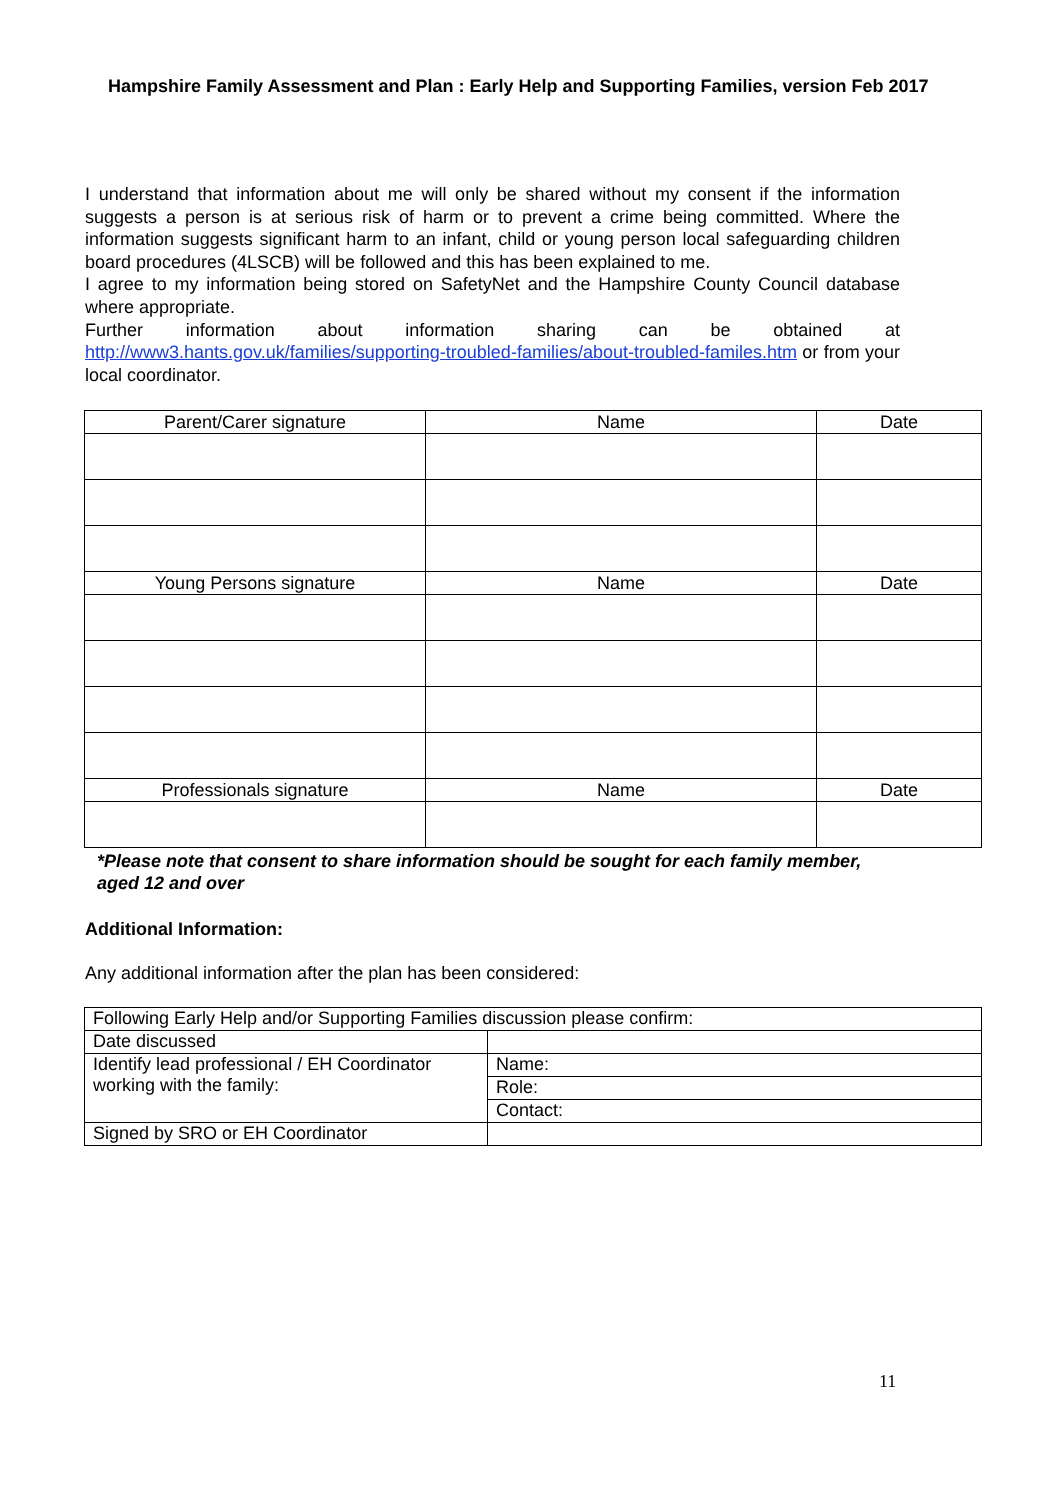Hampshire Family Assessment and Plan : Early Help and Supporting Families, version Feb 2017
I understand that information about me will only be shared without my consent if the information suggests a person is at serious risk of harm or to prevent a crime being committed. Where the information suggests significant harm to an infant, child or young person local safeguarding children board procedures (4LSCB) will be followed and this has been explained to me.
I agree to my information being stored on SafetyNet and the Hampshire County Council database where appropriate.
Further information about information sharing can be obtained at http://www3.hants.gov.uk/families/supporting-troubled-families/about-troubled-familes.htm or from your local coordinator.
| Parent/Carer signature | Name | Date |
| Young Persons signature | Name | Date |
| Professionals signature | Name | Date |
*Please note that consent to share information should be sought for each family member, aged 12 and over
Additional Information:
Any additional information after the plan has been considered:
| Following Early Help and/or Supporting Families discussion please confirm: | |
| Date discussed | |
| Identify lead professional / EH Coordinator working with the family: | Name: |
| | Role: |
| | Contact: |
| Signed by SRO or EH Coordinator | |
11